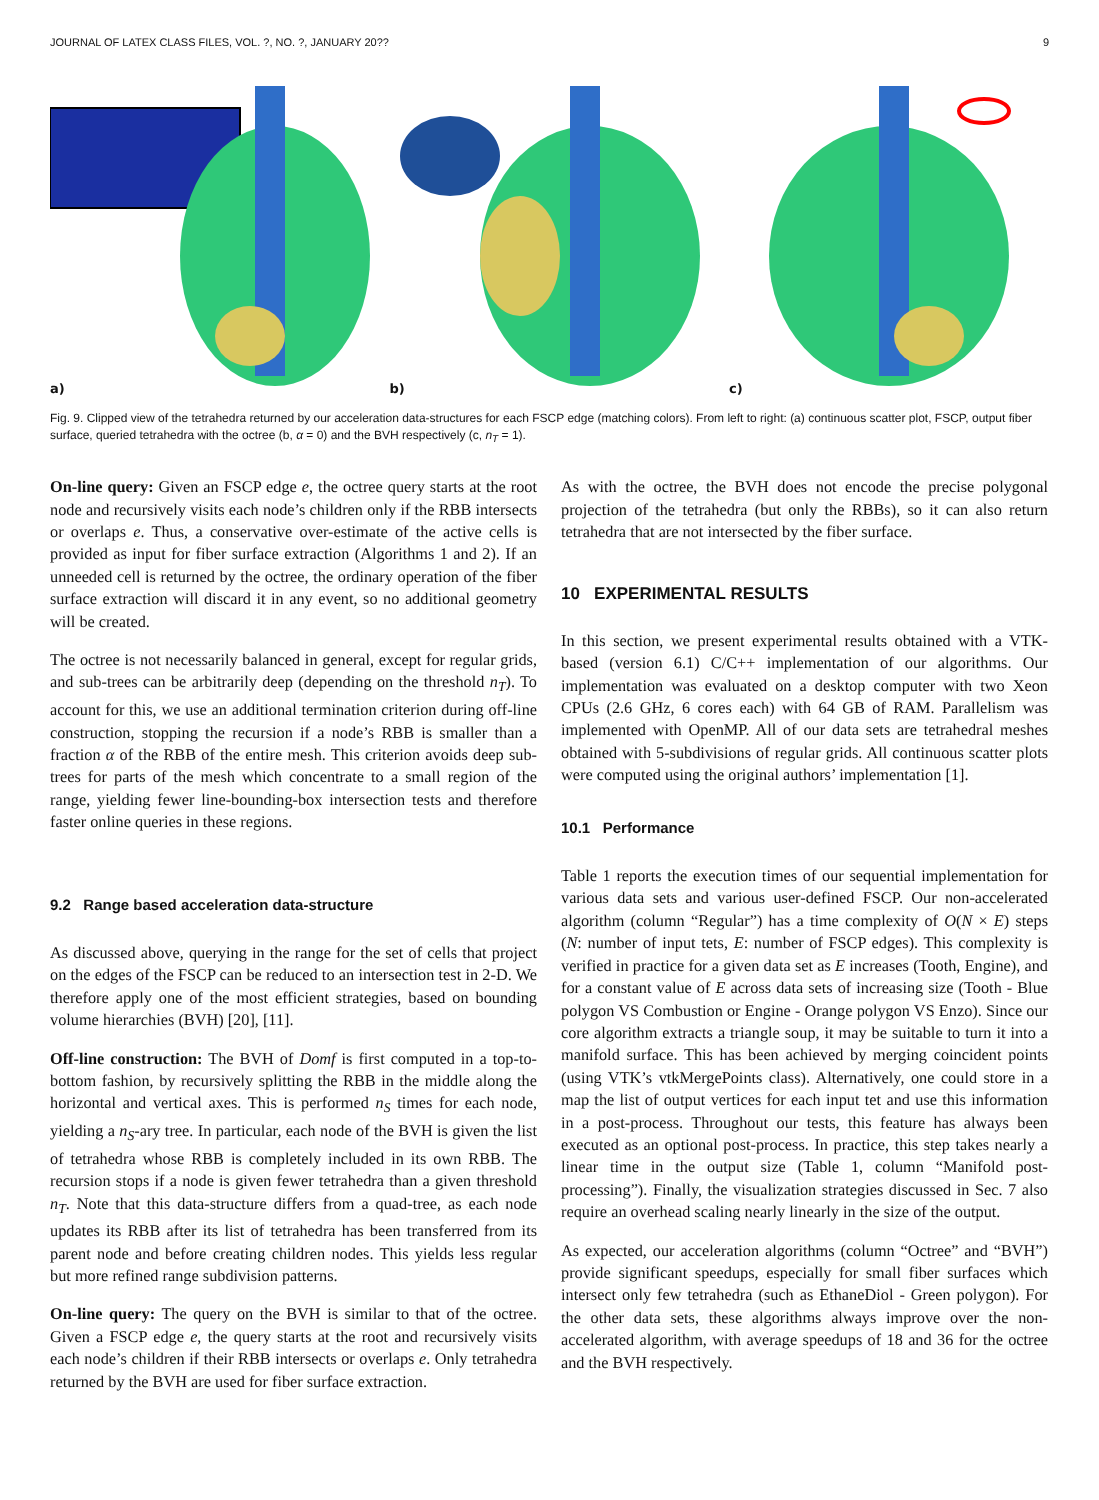JOURNAL OF LATEX CLASS FILES, VOL. ?, NO. ?, JANUARY 20?? 9
a)
b)
c)
Fig. 9. Clipped view of the tetrahedra returned by our acceleration data-structures for each FSCP edge (matching colors). From left to right: (a) continuous scatter plot, FSCP, output fiber surface, queried tetrahedra with the octree (b, α = 0) and the BVH respectively (c, n<sub>T</sub> = 1).
On-line query: Given an FSCP edge e, the octree query starts at the root node and recursively visits each node’s children only if the RBB intersects or overlaps e. Thus, a conservative over-estimate of the active cells is provided as input for fiber surface extraction (Algorithms 1 and 2). If an unneeded cell is returned by the octree, the ordinary operation of the fiber surface extraction will discard it in any event, so no additional geometry will be created.
The octree is not necessarily balanced in general, except for regular grids, and sub-trees can be arbitrarily deep (depending on the threshold n<sub>T</sub>). To account for this, we use an additional termination criterion during off-line construction, stopping the recursion if a node’s RBB is smaller than a fraction α of the RBB of the entire mesh. This criterion avoids deep sub-trees for parts of the mesh which concentrate to a small region of the range, yielding fewer line-bounding-box intersection tests and therefore faster online queries in these regions.
9.2 Range based acceleration data-structure
As discussed above, querying in the range for the set of cells that project on the edges of the FSCP can be reduced to an intersection test in 2-D. We therefore apply one of the most efficient strategies, based on bounding volume hierarchies (BVH) [20], [11].
Off-line construction: The BVH of Domf is first computed in a top-to-bottom fashion, by recursively splitting the RBB in the middle along the horizontal and vertical axes. This is performed n<sub>S</sub> times for each node, yielding a n<sub>S</sub>-ary tree. In particular, each node of the BVH is given the list of tetrahedra whose RBB is completely included in its own RBB. The recursion stops if a node is given fewer tetrahedra than a given threshold n<sub>T</sub>. Note that this data-structure differs from a quad-tree, as each node updates its RBB after its list of tetrahedra has been transferred from its parent node and before creating children nodes. This yields less regular but more refined range subdivision patterns.
On-line query: The query on the BVH is similar to that of the octree. Given a FSCP edge e, the query starts at the root and recursively visits each node’s children if their RBB intersects or overlaps e. Only tetrahedra returned by the BVH are used for fiber surface extraction.
As with the octree, the BVH does not encode the precise polygonal projection of the tetrahedra (but only the RBBs), so it can also return tetrahedra that are not intersected by the fiber surface.
10 EXPERIMENTAL RESULTS
In this section, we present experimental results obtained with a VTK-based (version 6.1) C/C++ implementation of our algorithms. Our implementation was evaluated on a desktop computer with two Xeon CPUs (2.6 GHz, 6 cores each) with 64 GB of RAM. Parallelism was implemented with OpenMP. All of our data sets are tetrahedral meshes obtained with 5-subdivisions of regular grids. All continuous scatter plots were computed using the original authors’ implementation [1].
10.1 Performance
Table 1 reports the execution times of our sequential implementation for various data sets and various user-defined FSCP. Our non-accelerated algorithm (column “Regular”) has a time complexity of O(N × E) steps (N: number of input tets, E: number of FSCP edges). This complexity is verified in practice for a given data set as E increases (Tooth, Engine), and for a constant value of E across data sets of increasing size (Tooth - Blue polygon VS Combustion or Engine - Orange polygon VS Enzo). Since our core algorithm extracts a triangle soup, it may be suitable to turn it into a manifold surface. This has been achieved by merging coincident points (using VTK’s vtkMergePoints class). Alternatively, one could store in a map the list of output vertices for each input tet and use this information in a post-process. Throughout our tests, this feature has always been executed as an optional post-process. In practice, this step takes nearly a linear time in the output size (Table 1, column “Manifold post-processing”). Finally, the visualization strategies discussed in Sec. 7 also require an overhead scaling nearly linearly in the size of the output.
As expected, our acceleration algorithms (column “Octree” and “BVH”) provide significant speedups, especially for small fiber surfaces which intersect only few tetrahedra (such as EthaneDiol - Green polygon). For the other data sets, these algorithms always improve over the non-accelerated algorithm, with average speedups of 18 and 36 for the octree and the BVH respectively.